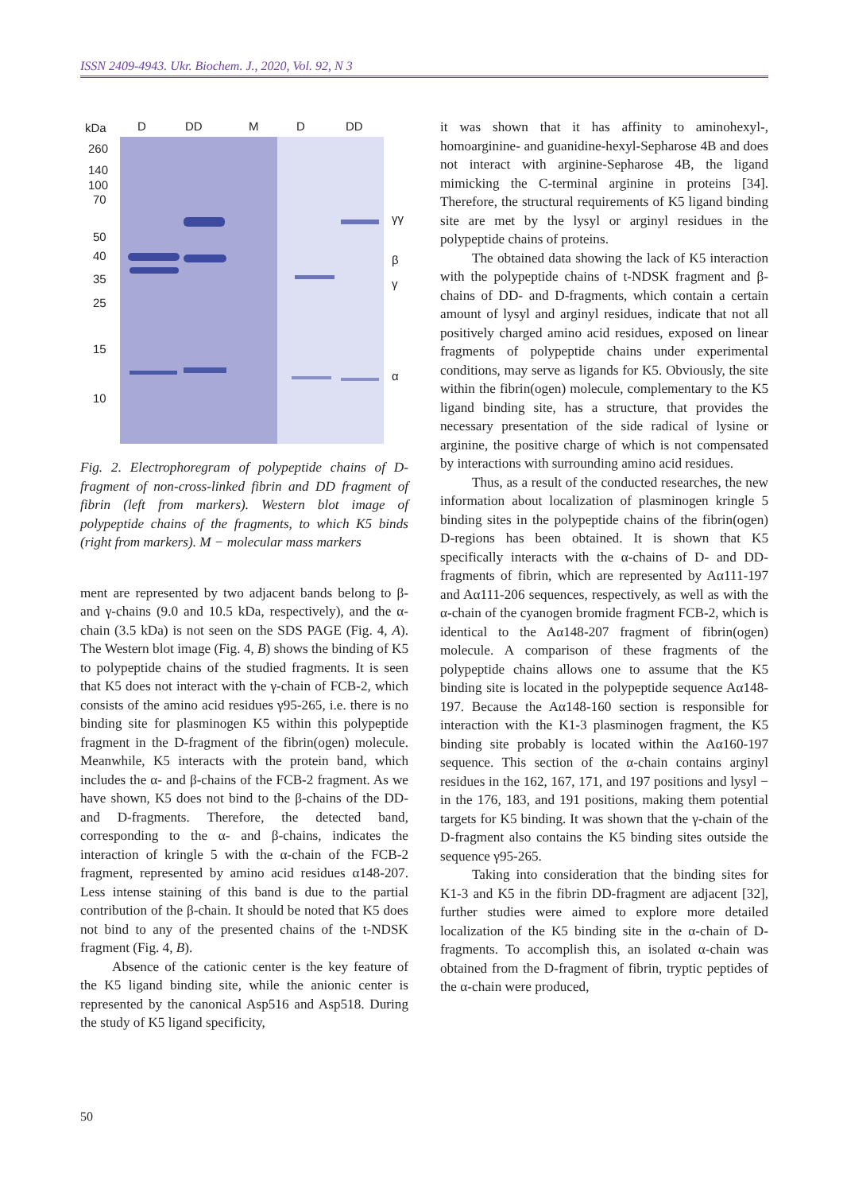ISSN 2409-4943. Ukr. Biochem. J., 2020, Vol. 92, N 3
kDa
D
DD
M
D
DD
260
140
100
70
50
40
35
25
15
10
γγ
β
γ
α
Fig. 2. Electrophoregram of polypeptide chains of D-fragment of non-cross-linked fibrin and DD fragment of fibrin (left from markers). Western blot image of polypeptide chains of the fragments, to which K5 binds (right from markers). M − molecular mass markers
ment are represented by two adjacent bands belong to β- and γ-chains (9.0 and 10.5 kDa, respectively), and the α-chain (3.5 kDa) is not seen on the SDS PAGE (Fig. 4, A). The Western blot image (Fig. 4, B) shows the binding of K5 to polypeptide chains of the studied fragments. It is seen that K5 does not interact with the γ-chain of FCB-2, which consists of the amino acid residues γ95-265, i.e. there is no binding site for plasminogen K5 within this polypeptide fragment in the D-fragment of the fibrin(ogen) molecule. Meanwhile, K5 interacts with the protein band, which includes the α- and β-chains of the FCB-2 fragment. As we have shown, K5 does not bind to the β-chains of the DD- and D-fragments. Therefore, the detected band, corresponding to the α- and β-chains, indicates the interaction of kringle 5 with the α-chain of the FCB-2 fragment, represented by amino acid residues α148-207. Less intense staining of this band is due to the partial contribution of the β-chain. It should be noted that K5 does not bind to any of the presented chains of the t-NDSK fragment (Fig. 4, B).
Absence of the cationic center is the key feature of the K5 ligand binding site, while the anionic center is represented by the canonical Asp516 and Asp518. During the study of K5 ligand specificity,
it was shown that it has affinity to aminohexyl-, homoarginine- and guanidine-hexyl-Sepharose 4B and does not interact with arginine-Sepharose 4B, the ligand mimicking the C-terminal arginine in proteins [34]. Therefore, the structural requirements of K5 ligand binding site are met by the lysyl or arginyl residues in the polypeptide chains of proteins.
The obtained data showing the lack of K5 interaction with the polypeptide chains of t-NDSK fragment and β-chains of DD- and D-fragments, which contain a certain amount of lysyl and arginyl residues, indicate that not all positively charged amino acid residues, exposed on linear fragments of polypeptide chains under experimental conditions, may serve as ligands for K5. Obviously, the site within the fibrin(ogen) molecule, complementary to the K5 ligand binding site, has a structure, that provides the necessary presentation of the side radical of lysine or arginine, the positive charge of which is not compensated by interactions with surrounding amino acid residues.
Thus, as a result of the conducted researches, the new information about localization of plasminogen kringle 5 binding sites in the polypeptide chains of the fibrin(ogen) D-regions has been obtained. It is shown that K5 specifically interacts with the α-chains of D- and DD-fragments of fibrin, which are represented by Aα111-197 and Aα111-206 sequences, respectively, as well as with the α-chain of the cyanogen bromide fragment FCB-2, which is identical to the Aα148-207 fragment of fibrin(ogen) molecule. A comparison of these fragments of the polypeptide chains allows one to assume that the K5 binding site is located in the polypeptide sequence Aα148-197. Because the Aα148-160 section is responsible for interaction with the K1-3 plasminogen fragment, the K5 binding site probably is located within the Aα160-197 sequence. This section of the α-chain contains arginyl residues in the 162, 167, 171, and 197 positions and lysyl − in the 176, 183, and 191 positions, making them potential targets for K5 binding. It was shown that the γ-chain of the D-fragment also contains the K5 binding sites outside the sequence γ95-265.
Taking into consideration that the binding sites for K1-3 and K5 in the fibrin DD-fragment are adjacent [32], further studies were aimed to explore more detailed localization of the K5 binding site in the α-chain of D-fragments. To accomplish this, an isolated α-chain was obtained from the D-fragment of fibrin, tryptic peptides of the α-chain were produced,
50